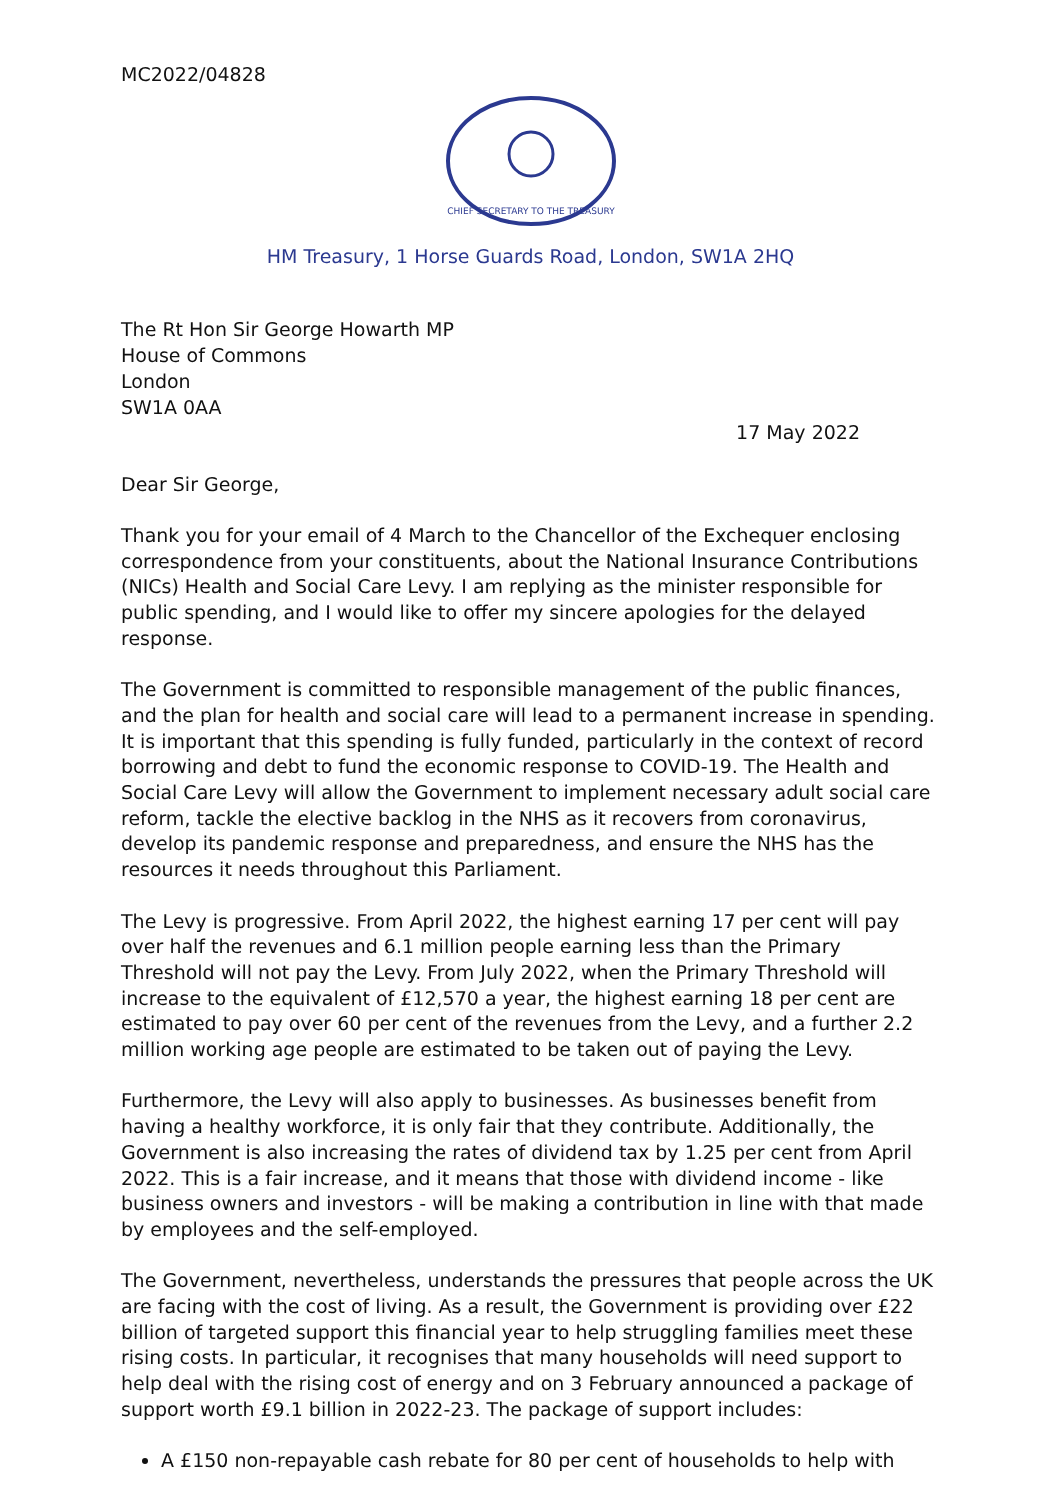MC2022/04828
CHIEF SECRETARY TO THE TREASURY
HM Treasury, 1 Horse Guards Road, London, SW1A 2HQ
The Rt Hon Sir George Howarth MP
House of Commons
London
SW1A 0AA
17 May 2022
Dear Sir George,
Thank you for your email of 4 March to the Chancellor of the Exchequer enclosing correspondence from your constituents, about the National Insurance Contributions (NICs) Health and Social Care Levy. I am replying as the minister responsible for public spending, and I would like to offer my sincere apologies for the delayed response.
The Government is committed to responsible management of the public finances, and the plan for health and social care will lead to a permanent increase in spending. It is important that this spending is fully funded, particularly in the context of record borrowing and debt to fund the economic response to COVID-19. The Health and Social Care Levy will allow the Government to implement necessary adult social care reform, tackle the elective backlog in the NHS as it recovers from coronavirus, develop its pandemic response and preparedness, and ensure the NHS has the resources it needs throughout this Parliament.
The Levy is progressive. From April 2022, the highest earning 17 per cent will pay over half the revenues and 6.1 million people earning less than the Primary Threshold will not pay the Levy. From July 2022, when the Primary Threshold will increase to the equivalent of £12,570 a year, the highest earning 18 per cent are estimated to pay over 60 per cent of the revenues from the Levy, and a further 2.2 million working age people are estimated to be taken out of paying the Levy.
Furthermore, the Levy will also apply to businesses. As businesses benefit from having a healthy workforce, it is only fair that they contribute. Additionally, the Government is also increasing the rates of dividend tax by 1.25 per cent from April 2022. This is a fair increase, and it means that those with dividend income - like business owners and investors - will be making a contribution in line with that made by employees and the self-employed.
The Government, nevertheless, understands the pressures that people across the UK are facing with the cost of living. As a result, the Government is providing over £22 billion of targeted support this financial year to help struggling families meet these rising costs. In particular, it recognises that many households will need support to help deal with the rising cost of energy and on 3 February announced a package of support worth £9.1 billion in 2022-23. The package of support includes:
A £150 non-repayable cash rebate for 80 per cent of households to help with